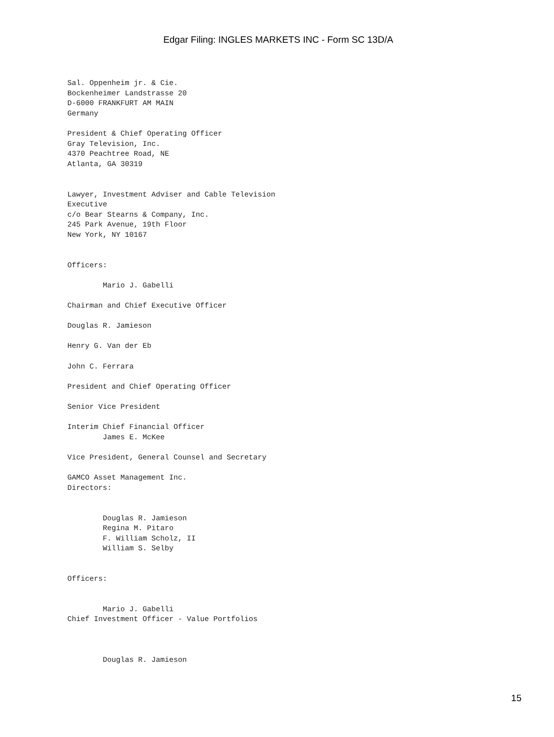Edgar Filing: INGLES MARKETS INC - Form SC 13D/A
Sal. Oppenheim jr. & Cie.
Bockenheimer Landstrasse 20
D-6000 FRANKFURT AM MAIN
Germany

President & Chief Operating Officer
Gray Television, Inc.
4370 Peachtree Road, NE
Atlanta, GA 30319


Lawyer, Investment Adviser and Cable Television
Executive
c/o Bear Stearns & Company, Inc.
245 Park Avenue, 19th Floor
New York, NY 10167


Officers:

        Mario J. Gabelli

Chairman and Chief Executive Officer

Douglas R. Jamieson

Henry G. Van der Eb

John C. Ferrara

President and Chief Operating Officer

Senior Vice President

Interim Chief Financial Officer
        James E. McKee

Vice President, General Counsel and Secretary

GAMCO Asset Management Inc.
Directors:


        Douglas R. Jamieson
        Regina M. Pitaro
        F. William Scholz, II
        William S. Selby


Officers:


        Mario J. Gabelli
Chief Investment Officer - Value Portfolios



        Douglas R. Jamieson
15